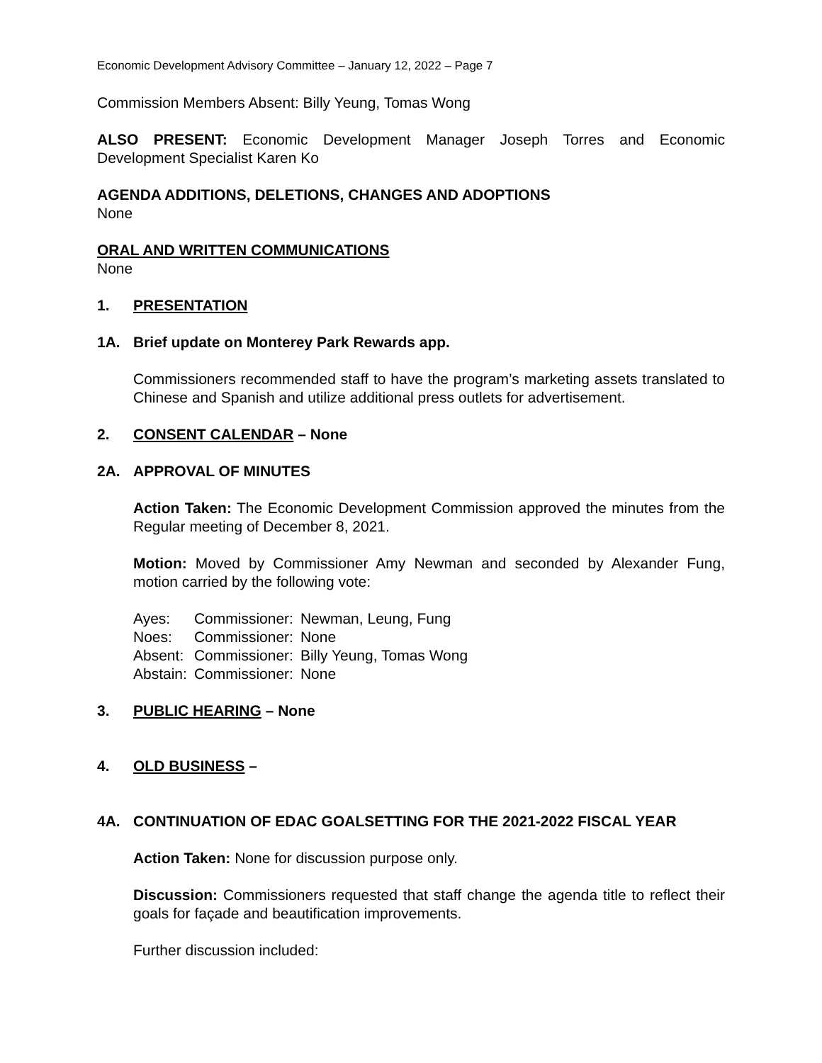Economic Development Advisory Committee – January 12, 2022 – Page 7
Commission Members Absent: Billy Yeung, Tomas Wong
ALSO PRESENT: Economic Development Manager Joseph Torres and Economic Development Specialist Karen Ko
AGENDA ADDITIONS, DELETIONS, CHANGES AND ADOPTIONS
None
ORAL AND WRITTEN COMMUNICATIONS
None
1. PRESENTATION
1A. Brief update on Monterey Park Rewards app.
Commissioners recommended staff to have the program’s marketing assets translated to Chinese and Spanish and utilize additional press outlets for advertisement.
2. CONSENT CALENDAR – None
2A. APPROVAL OF MINUTES
Action Taken: The Economic Development Commission approved the minutes from the Regular meeting of December 8, 2021.
Motion: Moved by Commissioner Amy Newman and seconded by Alexander Fung, motion carried by the following vote:
| Ayes: | Commissioner: | Newman, Leung, Fung |
| Noes: | Commissioner: | None |
| Absent: | Commissioner: | Billy Yeung, Tomas Wong |
| Abstain: | Commissioner: | None |
3. PUBLIC HEARING – None
4. OLD BUSINESS –
4A. CONTINUATION OF EDAC GOALSETTING FOR THE 2021-2022 FISCAL YEAR
Action Taken: None for discussion purpose only.
Discussion: Commissioners requested that staff change the agenda title to reflect their goals for façade and beautification improvements.
Further discussion included: